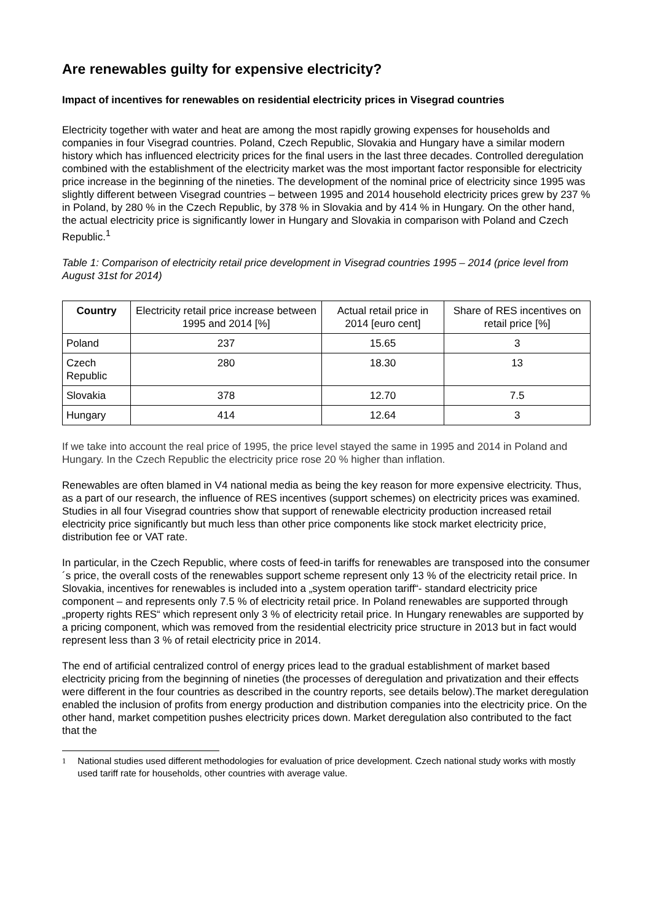Are renewables guilty for expensive electricity?
Impact of incentives for renewables on residential electricity prices in Visegrad countries
Electricity together with water and heat are among the most rapidly growing expenses for households and companies in four Visegrad countries. Poland, Czech Republic, Slovakia and Hungary have a similar modern history which has influenced electricity prices for the final users in the last three decades. Controlled deregulation combined with the establishment of the electricity market was the most important factor responsible for electricity price increase in the beginning of the nineties. The development of the nominal price of electricity since 1995 was slightly different between Visegrad countries – between 1995 and 2014 household electricity prices grew by 237 % in Poland, by 280 % in the Czech Republic, by 378 % in Slovakia and by 414 % in Hungary. On the other hand, the actual electricity price is significantly lower in Hungary and Slovakia in comparison with Poland and Czech Republic.<sup>1</sup>
Table 1: Comparison of electricity retail price development in Visegrad countries 1995 – 2014 (price level from August 31st for 2014)
| Country | Electricity retail price increase between 1995 and 2014 [%] | Actual retail price in 2014 [euro cent] | Share of RES incentives on retail price [%] |
| --- | --- | --- | --- |
| Poland | 237 | 15.65 | 3 |
| Czech Republic | 280 | 18.30 | 13 |
| Slovakia | 378 | 12.70 | 7.5 |
| Hungary | 414 | 12.64 | 3 |
If we take into account the real price of 1995, the price level stayed the same in 1995 and 2014 in Poland and Hungary. In the Czech Republic the electricity price rose 20 % higher than inflation.
Renewables are often blamed in V4 national media as being the key reason for more expensive electricity. Thus, as a part of our research, the influence of RES incentives (support schemes) on electricity prices was examined. Studies in all four Visegrad countries show that support of renewable electricity production increased retail electricity price significantly but much less than other price components like stock market electricity price, distribution fee or VAT rate.
In particular, in the Czech Republic, where costs of feed-in tariffs for renewables are transposed into the consumer´s price, the overall costs of the renewables support scheme represent only 13 % of the electricity retail price. In Slovakia, incentives for renewables is included into a „system operation tariff“- standard electricity price component – and represents only 7.5 % of electricity retail price. In Poland renewables are supported through „property rights RES“ which represent only 3 % of electricity retail price. In Hungary renewables are supported by a pricing component, which was removed from the residential electricity price structure in 2013 but in fact would represent less than 3 % of retail electricity price in 2014.
The end of artificial centralized control of energy prices lead to the gradual establishment of market based electricity pricing from the beginning of nineties (the processes of deregulation and privatization and their effects were different in the four countries as described in the country reports, see details below).The market deregulation enabled the inclusion of profits from energy production and distribution companies into the electricity price. On the other hand, market competition pushes electricity prices down. Market deregulation also contributed to the fact that the
<sup>1</sup> National studies used different methodologies for evaluation of price development. Czech national study works with mostly used tariff rate for households, other countries with average value.